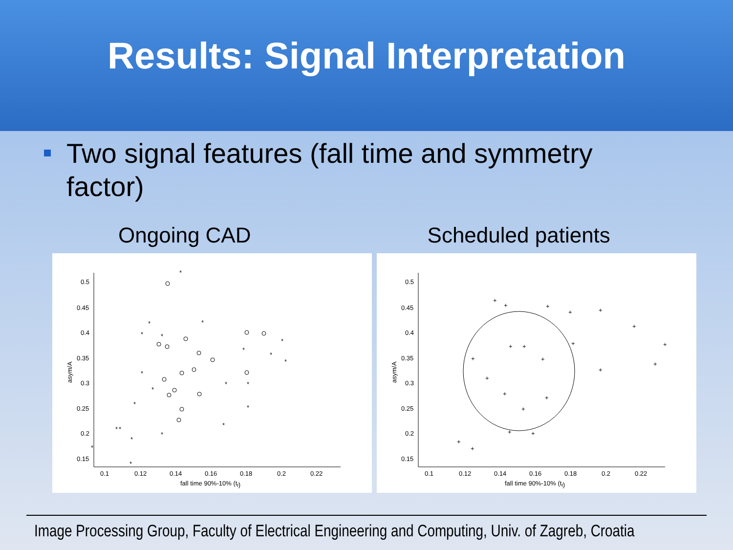Results: Signal Interpretation
Two signal features (fall time and symmetry factor)
Ongoing CAD Scheduled patients
0.5
0.45
0.4
0.35
0.3
0.25
0.2
0.15
0.1
0.12
0.14
0.16
0.18
0.2
0.22
fall time 90%-10% (tf)
asym/A
*
*
*
*
*
*
*
*
*
*
*
*
*
*
*
*
*
*
*
*
*
*
0.5
0.45
0.4
0.35
0.3
0.25
0.2
0.15
0.1
0.12
0.14
0.16
0.18
0.2
0.22
fall time 90%-10% (tf)
asym/A
+
+
+
+
+
+
+
+
+
+
+
+
+
+
+
+
+
+
+
+
+
+
Image Processing Group, Faculty of Electrical Engineering and Computing, Univ. of Zagreb, Croatia